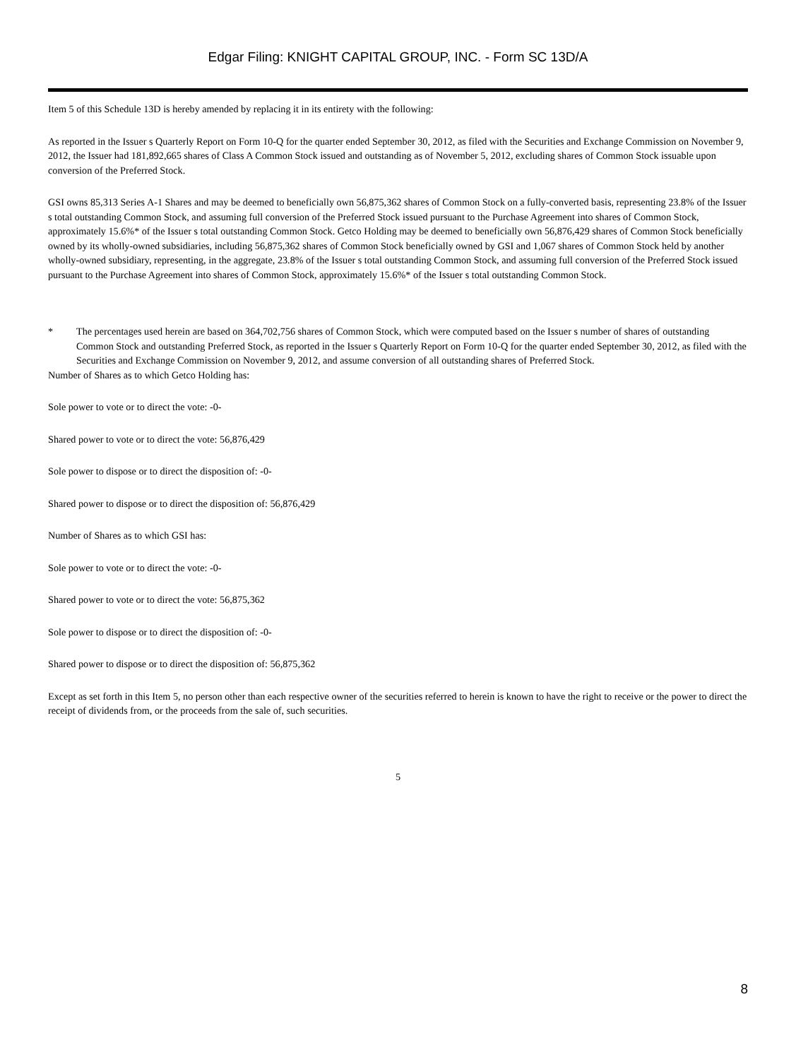Edgar Filing: KNIGHT CAPITAL GROUP, INC. - Form SC 13D/A
Item 5 of this Schedule 13D is hereby amended by replacing it in its entirety with the following:
As reported in the Issuer s Quarterly Report on Form 10-Q for the quarter ended September 30, 2012, as filed with the Securities and Exchange Commission on November 9, 2012, the Issuer had 181,892,665 shares of Class A Common Stock issued and outstanding as of November 5, 2012, excluding shares of Common Stock issuable upon conversion of the Preferred Stock.
GSI owns 85,313 Series A-1 Shares and may be deemed to beneficially own 56,875,362 shares of Common Stock on a fully-converted basis, representing 23.8% of the Issuer s total outstanding Common Stock, and assuming full conversion of the Preferred Stock issued pursuant to the Purchase Agreement into shares of Common Stock, approximately 15.6%* of the Issuer s total outstanding Common Stock. Getco Holding may be deemed to beneficially own 56,876,429 shares of Common Stock beneficially owned by its wholly-owned subsidiaries, including 56,875,362 shares of Common Stock beneficially owned by GSI and 1,067 shares of Common Stock held by another wholly-owned subsidiary, representing, in the aggregate, 23.8% of the Issuer s total outstanding Common Stock, and assuming full conversion of the Preferred Stock issued pursuant to the Purchase Agreement into shares of Common Stock, approximately 15.6%* of the Issuer s total outstanding Common Stock.
* The percentages used herein are based on 364,702,756 shares of Common Stock, which were computed based on the Issuer s number of shares of outstanding Common Stock and outstanding Preferred Stock, as reported in the Issuer s Quarterly Report on Form 10-Q for the quarter ended September 30, 2012, as filed with the Securities and Exchange Commission on November 9, 2012, and assume conversion of all outstanding shares of Preferred Stock.
Number of Shares as to which Getco Holding has:
Sole power to vote or to direct the vote: -0-
Shared power to vote or to direct the vote: 56,876,429
Sole power to dispose or to direct the disposition of: -0-
Shared power to dispose or to direct the disposition of: 56,876,429
Number of Shares as to which GSI has:
Sole power to vote or to direct the vote: -0-
Shared power to vote or to direct the vote: 56,875,362
Sole power to dispose or to direct the disposition of: -0-
Shared power to dispose or to direct the disposition of: 56,875,362
Except as set forth in this Item 5, no person other than each respective owner of the securities referred to herein is known to have the right to receive or the power to direct the receipt of dividends from, or the proceeds from the sale of, such securities.
5
8